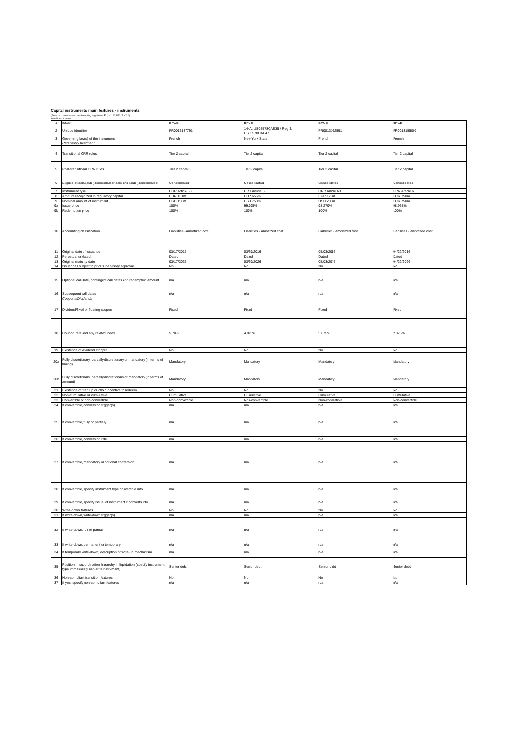Capital instruments main features - instruments
(Annexe II, commission implementing regulation (EU) n°1423/2013 of 20)
in millions of euros
| 1 | Issuer | BPCE | BPCE | BPCE | BPCE |
| 2 | Unique identifier | FR0013137791 | 144A: US05578QAE35 / Reg S: US05578UAE47 | FR0013162591 | FR0013155009 |
| 3 | Governing law(s) of the instrument | French | New York State | French | French |
| | Regulatory treatment | | | | |
| 4 | Transitional CRR rules | Tier 2 capital | Tier 2 capital | Tier 2 capital | Tier 2 capital |
| 5 | Post-transitional CRR rules | Tier 2 capital | Tier 2 capital | Tier 2 capital | Tier 2 capital |
| 6 | Eligible at solo/(sub-)consolidated/ solo and (sub-)consolidated | Consolidated | Consolidated | Consolidated | Consolidated |
| 7 | Instrument type | CRR Article 63 | CRR Article 63 | CRR Article 63 | CRR Article 63 |
| 8 | Amount recognized in regulatory capital | EUR 131m | EUR 656m | EUR 175m | EUR 750m |
| 9 | Nominal amount of instrument | USD 150m | USD 750m | USD 200m | EUR 750m |
| 9a | Issue price | 100% | 99.995% | 98.270% | 98.968% |
| 9b | Redemption price | 100% | 100% | 100% | 100% |
| 10 | Accounting classification | Liabilities - amortized cost | Liabilities - amortized cost | Liabilities - amortized cost | Liabilities - amortized cost |
| 11 | Original date of issuance | 03/17/2016 | 03/29/2016 | 05/03/2016 | 04/22/2016 |
| 12 | Perpetual or dated | Dated | Dated | Dated | Dated |
| 13 | Original maturity date | 03/17/2036 | 03/29/2026 | 05/03/2046 | 04/22/2026 |
| 14 | Issuer call subject to prior supervisory approval | No | No | No | No |
| 15 | Optional call date, contingent call dates and redemption amount | n/a | n/a | n/a | n/a |
| 16 | Subsequent call dates | n/a | n/a | n/a | n/a |
| | Coupons/Dividends | | | | |
| 17 | Dividend/fixed or floating coupon | Fixed | Fixed | Fixed | Fixed |
| 18 | Coupon rate and any related index | 5.70%. | 4.875%. | 5.875% | 2.875% |
| 19 | Existence of dividend stopper | No | No | No | No |
| 20a | Fully discretionary, partially discretionary or mandatory (in terms of timing) | Mandatory | Mandatory | Mandatory | Mandatory |
| 20b | Fully discretionary, partially discretionary or mandatory (in terms of amount) | Mandatory | Mandatory | Mandatory | Mandatory |
| 21 | Existence of step up or other incentive to redeem | No | No | No | No |
| 22 | Non-cumulative or cumulative | Cumulative | Cumulative | Cumulative | Cumulative |
| 23 | Convertible or non-convertible | Non-convertible | Non-convertible | Non-convertible | Non-convertible |
| 24 | If convertible, conversion trigger(s) | n/a | n/a | n/a | n/a |
| 25 | If convertible, fully or partially | n/a | n/a | n/a | n/a |
| 26 | If convertible, conversion rate | n/a | n/a | n/a | n/a |
| 27 | If convertible, mandatory or optional conversion | n/a | n/a | n/a | n/a |
| 28 | If convertible, specify instrument type convertible into | n/a | n/a | n/a | n/a |
| 29 | If convertible, specify issuer of instrument it converts into | n/a | n/a | n/a | n/a |
| 30 | Write-down features | No | No | No | No |
| 31 | If write-down, write-down trigger(s) | n/a | n/a | n/a | n/a |
| 32 | If write-down, full or partial | n/a | n/a | n/a | n/a |
| 33 | If write-down, permanent or temporary | n/a | n/a | n/a | n/a |
| 34 | If temporary write-down, description of write-up mechanism | n/a | n/a | n/a | n/a |
| 35 | Position in subordination hierarchy in liquidation (specify instrument type immediately senior to instrument) | Senior debt | Senior debt | Senior debt | Senior debt |
| 36 | Non-compliant transition features | No | No | No | No |
| 37 | If yes, specify non-compliant features | n/a | n/a | n/a | n/a |